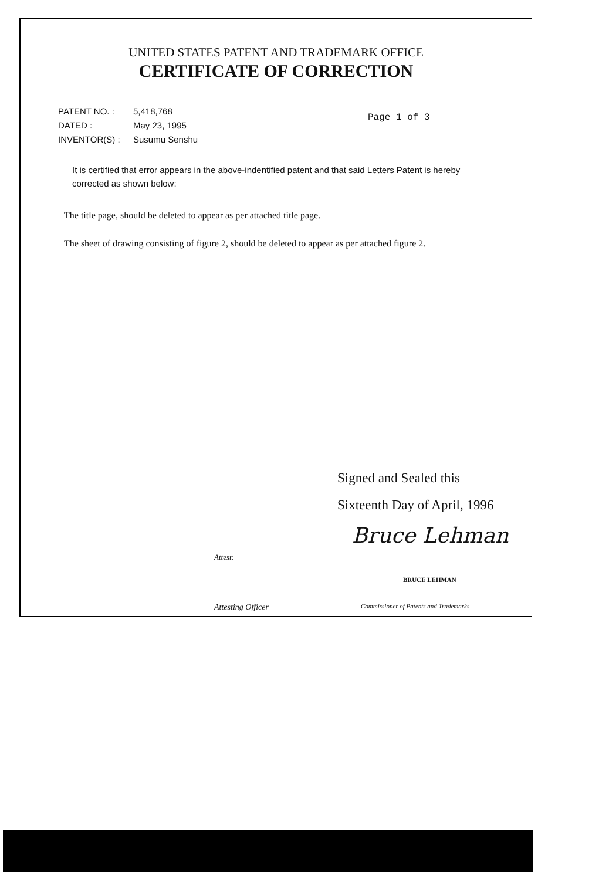UNITED STATES PATENT AND TRADEMARK OFFICE
CERTIFICATE OF CORRECTION
PATENT NO. :
DATED :
INVENTOR(S) :
5,418,768
May 23, 1995
Susumu Senshu
Page 1 of 3
It is certified that error appears in the above-indentified patent and that said Letters Patent is hereby corrected as shown below:
The title page, should be deleted to appear as per attached title page.
The sheet of drawing consisting of figure 2, should be deleted to appear as per attached figure 2.
Signed and Sealed this
Sixteenth Day of April, 1996
Bruce Lehman
Attest:
BRUCE LEHMAN
Attesting Officer
Commissioner of Patents and Trademarks